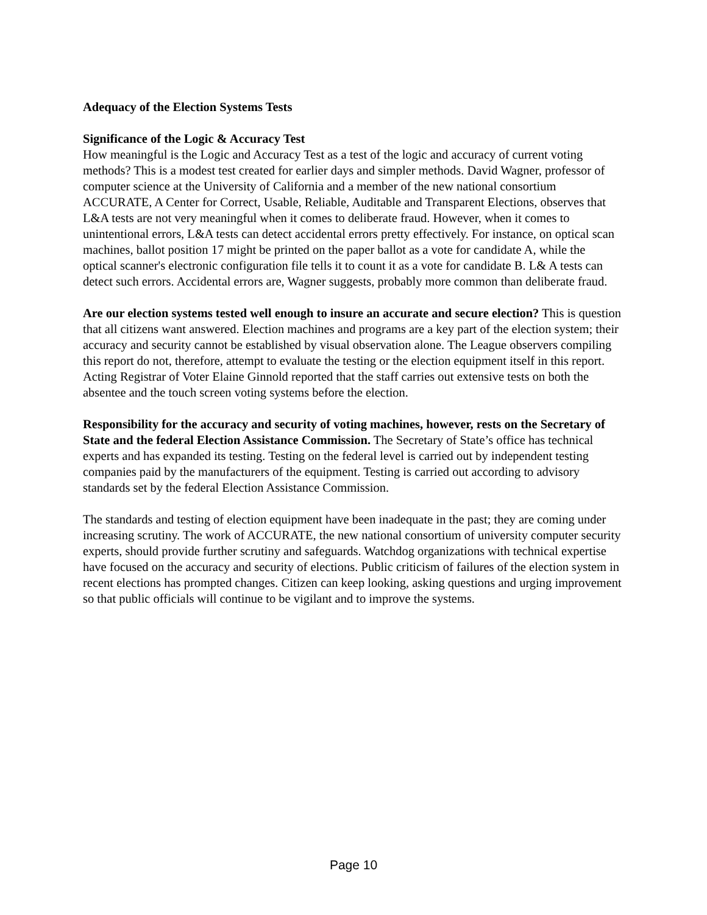Adequacy of the Election Systems Tests
Significance of the Logic & Accuracy Test
How meaningful is the Logic and Accuracy Test as a test of the logic and accuracy of current voting methods? This is a modest test created for earlier days and simpler methods. David Wagner, professor of computer science at the University of California and a member of the new national consortium ACCURATE, A Center for Correct, Usable, Reliable, Auditable and Transparent Elections, observes that L&A tests are not very meaningful when it comes to deliberate fraud. However, when it comes to unintentional errors, L&A tests can detect accidental errors pretty effectively. For instance, on optical scan machines, ballot position 17 might be printed on the paper ballot as a vote for candidate A, while the optical scanner's electronic configuration file tells it to count it as a vote for candidate B. L& A tests can detect such errors. Accidental errors are, Wagner suggests, probably more common than deliberate fraud.
Are our election systems tested well enough to insure an accurate and secure election? This is question that all citizens want answered. Election machines and programs are a key part of the election system; their accuracy and security cannot be established by visual observation alone. The League observers compiling this report do not, therefore, attempt to evaluate the testing or the election equipment itself in this report. Acting Registrar of Voter Elaine Ginnold reported that the staff carries out extensive tests on both the absentee and the touch screen voting systems before the election.
Responsibility for the accuracy and security of voting machines, however, rests on the Secretary of State and the federal Election Assistance Commission. The Secretary of State’s office has technical experts and has expanded its testing. Testing on the federal level is carried out by independent testing companies paid by the manufacturers of the equipment. Testing is carried out according to advisory standards set by the federal Election Assistance Commission.
The standards and testing of election equipment have been inadequate in the past; they are coming under increasing scrutiny. The work of ACCURATE, the new national consortium of university computer security experts, should provide further scrutiny and safeguards. Watchdog organizations with technical expertise have focused on the accuracy and security of elections. Public criticism of failures of the election system in recent elections has prompted changes. Citizen can keep looking, asking questions and urging improvement so that public officials will continue to be vigilant and to improve the systems.
Page 10